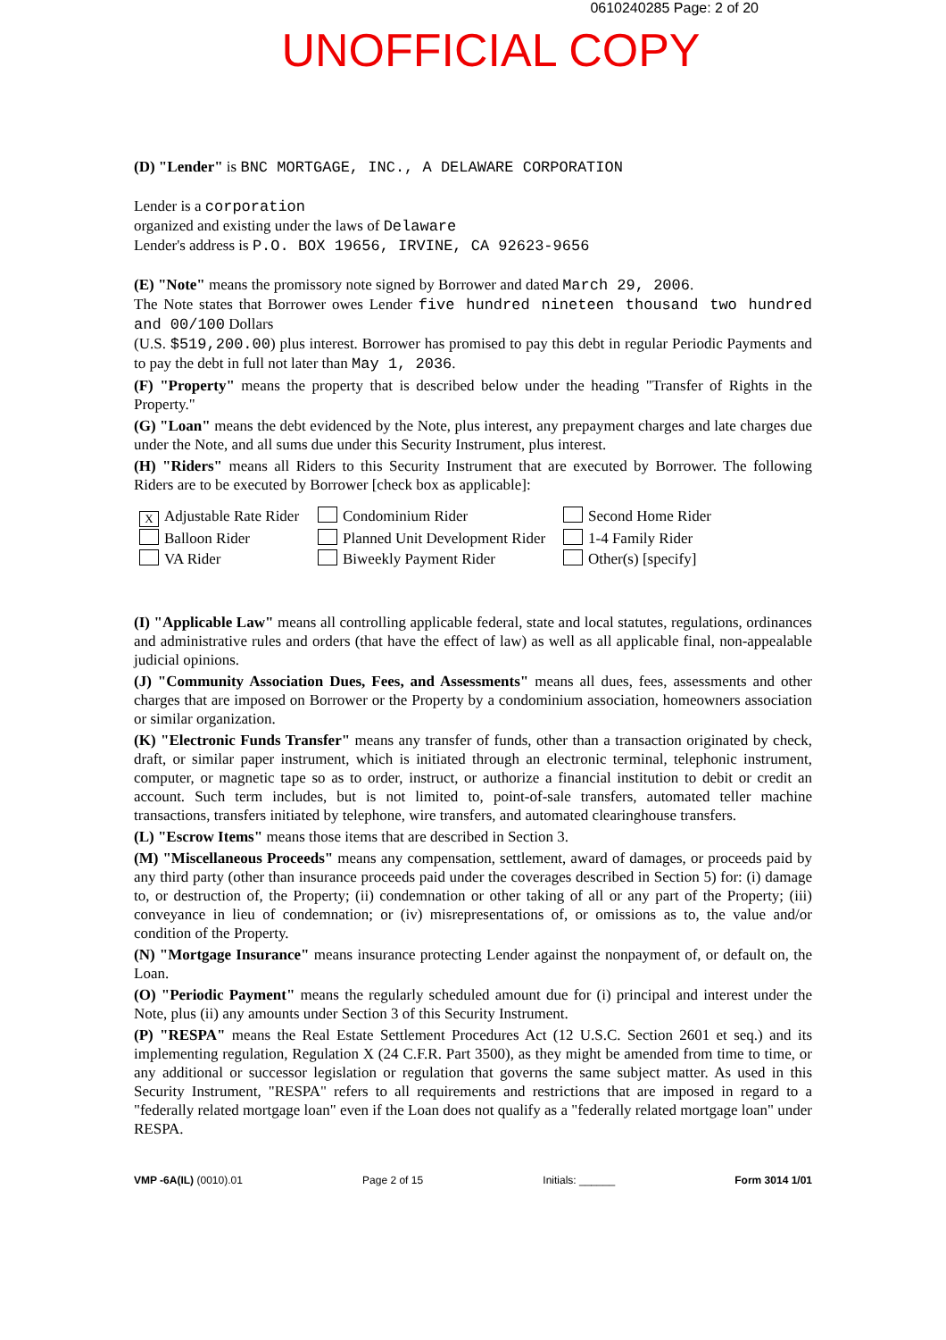0610240285 Page: 2 of 20
UNOFFICIAL COPY
(D) "Lender" is BNC MORTGAGE, INC., A DELAWARE CORPORATION
Lender is a corporation
organized and existing under the laws of Delaware
Lender's address is P.O. BOX 19656, IRVINE, CA 92623-9656
(E) "Note" means the promissory note signed by Borrower and dated March 29, 2006.
The Note states that Borrower owes Lender five hundred nineteen thousand two hundred and 00/100 Dollars
(U.S. $519,200.00) plus interest. Borrower has promised to pay this debt in regular Periodic Payments and to pay the debt in full not later than May 1, 2036.
(F) "Property" means the property that is described below under the heading "Transfer of Rights in the Property."
(G) "Loan" means the debt evidenced by the Note, plus interest, any prepayment charges and late charges due under the Note, and all sums due under this Security Instrument, plus interest.
(H) "Riders" means all Riders to this Security Instrument that are executed by Borrower. The following Riders are to be executed by Borrower [check box as applicable]:
X Adjustable Rate Rider
Condominium Rider
Second Home Rider
Balloon Rider
Planned Unit Development Rider
1-4 Family Rider
VA Rider
Biweekly Payment Rider
Other(s) [specify]
(I) "Applicable Law" means all controlling applicable federal, state and local statutes, regulations, ordinances and administrative rules and orders (that have the effect of law) as well as all applicable final, non-appealable judicial opinions.
(J) "Community Association Dues, Fees, and Assessments" means all dues, fees, assessments and other charges that are imposed on Borrower or the Property by a condominium association, homeowners association or similar organization.
(K) "Electronic Funds Transfer" means any transfer of funds, other than a transaction originated by check, draft, or similar paper instrument, which is initiated through an electronic terminal, telephonic instrument, computer, or magnetic tape so as to order, instruct, or authorize a financial institution to debit or credit an account. Such term includes, but is not limited to, point-of-sale transfers, automated teller machine transactions, transfers initiated by telephone, wire transfers, and automated clearinghouse transfers.
(L) "Escrow Items" means those items that are described in Section 3.
(M) "Miscellaneous Proceeds" means any compensation, settlement, award of damages, or proceeds paid by any third party (other than insurance proceeds paid under the coverages described in Section 5) for: (i) damage to, or destruction of, the Property; (ii) condemnation or other taking of all or any part of the Property; (iii) conveyance in lieu of condemnation; or (iv) misrepresentations of, or omissions as to, the value and/or condition of the Property.
(N) "Mortgage Insurance" means insurance protecting Lender against the nonpayment of, or default on, the Loan.
(O) "Periodic Payment" means the regularly scheduled amount due for (i) principal and interest under the Note, plus (ii) any amounts under Section 3 of this Security Instrument.
(P) "RESPA" means the Real Estate Settlement Procedures Act (12 U.S.C. Section 2601 et seq.) and its implementing regulation, Regulation X (24 C.F.R. Part 3500), as they might be amended from time to time, or any additional or successor legislation or regulation that governs the same subject matter. As used in this Security Instrument, "RESPA" refers to all requirements and restrictions that are imposed in regard to a "federally related mortgage loan" even if the Loan does not qualify as a "federally related mortgage loan" under RESPA.
VMP -6A(IL) (0010).01 Page 2 of 15 Initials: ______ Form 3014 1/01